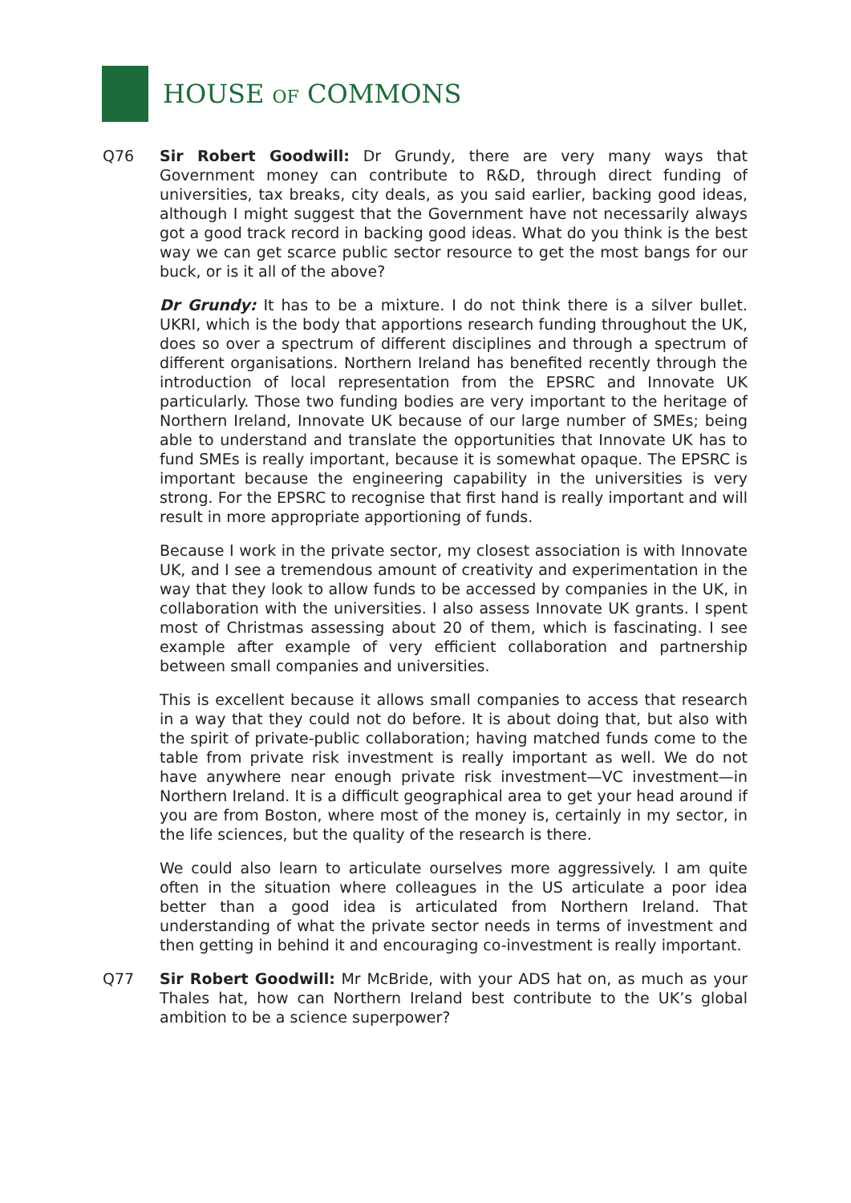HOUSE OF COMMONS
Q76 Sir Robert Goodwill: Dr Grundy, there are very many ways that Government money can contribute to R&D, through direct funding of universities, tax breaks, city deals, as you said earlier, backing good ideas, although I might suggest that the Government have not necessarily always got a good track record in backing good ideas. What do you think is the best way we can get scarce public sector resource to get the most bangs for our buck, or is it all of the above?
Dr Grundy: It has to be a mixture. I do not think there is a silver bullet. UKRI, which is the body that apportions research funding throughout the UK, does so over a spectrum of different disciplines and through a spectrum of different organisations. Northern Ireland has benefited recently through the introduction of local representation from the EPSRC and Innovate UK particularly. Those two funding bodies are very important to the heritage of Northern Ireland, Innovate UK because of our large number of SMEs; being able to understand and translate the opportunities that Innovate UK has to fund SMEs is really important, because it is somewhat opaque. The EPSRC is important because the engineering capability in the universities is very strong. For the EPSRC to recognise that first hand is really important and will result in more appropriate apportioning of funds.
Because I work in the private sector, my closest association is with Innovate UK, and I see a tremendous amount of creativity and experimentation in the way that they look to allow funds to be accessed by companies in the UK, in collaboration with the universities. I also assess Innovate UK grants. I spent most of Christmas assessing about 20 of them, which is fascinating. I see example after example of very efficient collaboration and partnership between small companies and universities.
This is excellent because it allows small companies to access that research in a way that they could not do before. It is about doing that, but also with the spirit of private-public collaboration; having matched funds come to the table from private risk investment is really important as well. We do not have anywhere near enough private risk investment—VC investment—in Northern Ireland. It is a difficult geographical area to get your head around if you are from Boston, where most of the money is, certainly in my sector, in the life sciences, but the quality of the research is there.
We could also learn to articulate ourselves more aggressively. I am quite often in the situation where colleagues in the US articulate a poor idea better than a good idea is articulated from Northern Ireland. That understanding of what the private sector needs in terms of investment and then getting in behind it and encouraging co-investment is really important.
Q77 Sir Robert Goodwill: Mr McBride, with your ADS hat on, as much as your Thales hat, how can Northern Ireland best contribute to the UK’s global ambition to be a science superpower?